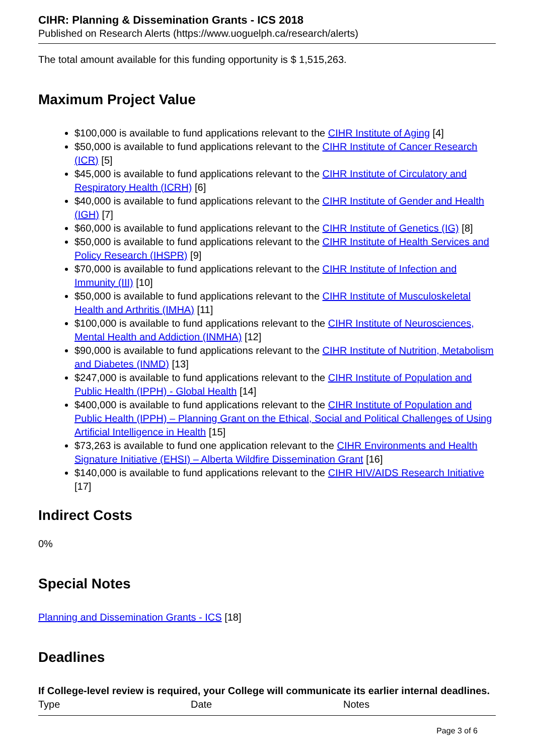CIHR: Planning & Dissemination Grants - ICS 2018
Published on Research Alerts (https://www.uoguelph.ca/research/alerts)
The total amount available for this funding opportunity is $ 1,515,263.
Maximum Project Value
$100,000 is available to fund applications relevant to the CIHR Institute of Aging [4]
$50,000 is available to fund applications relevant to the CIHR Institute of Cancer Research (ICR) [5]
$45,000 is available to fund applications relevant to the CIHR Institute of Circulatory and Respiratory Health (ICRH) [6]
$40,000 is available to fund applications relevant to the CIHR Institute of Gender and Health (IGH) [7]
$60,000 is available to fund applications relevant to the CIHR Institute of Genetics (IG) [8]
$50,000 is available to fund applications relevant to the CIHR Institute of Health Services and Policy Research (IHSPR) [9]
$70,000 is available to fund applications relevant to the CIHR Institute of Infection and Immunity (III) [10]
$50,000 is available to fund applications relevant to the CIHR Institute of Musculoskeletal Health and Arthritis (IMHA) [11]
$100,000 is available to fund applications relevant to the CIHR Institute of Neurosciences, Mental Health and Addiction (INMHA) [12]
$90,000 is available to fund applications relevant to the CIHR Institute of Nutrition, Metabolism and Diabetes (INMD) [13]
$247,000 is available to fund applications relevant to the CIHR Institute of Population and Public Health (IPPH) - Global Health [14]
$400,000 is available to fund applications relevant to the CIHR Institute of Population and Public Health (IPPH) – Planning Grant on the Ethical, Social and Political Challenges of Using Artificial Intelligence in Health [15]
$73,263 is available to fund one application relevant to the CIHR Environments and Health Signature Initiative (EHSI) – Alberta Wildfire Dissemination Grant [16]
$140,000 is available to fund applications relevant to the CIHR HIV/AIDS Research Initiative [17]
Indirect Costs
0%
Special Notes
Planning and Dissemination Grants - ICS [18]
Deadlines
If College-level review is required, your College will communicate its earlier internal deadlines.
| Type | Date | Notes |
| --- | --- | --- |
Page 3 of 6